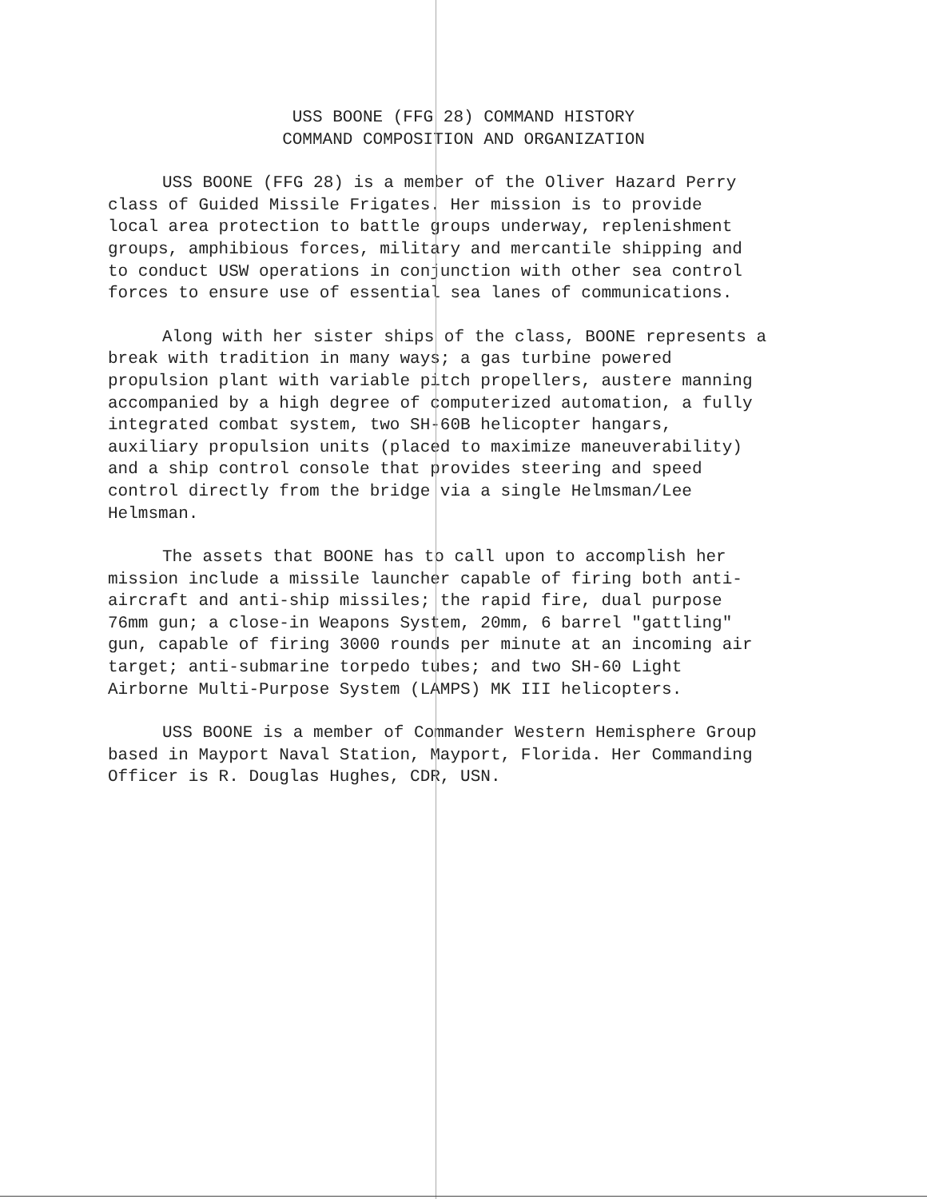USS BOONE (FFG 28) COMMAND HISTORY
COMMAND COMPOSITION AND ORGANIZATION
USS BOONE (FFG 28) is a member of the Oliver Hazard Perry class of Guided Missile Frigates. Her mission is to provide local area protection to battle groups underway, replenishment groups, amphibious forces, military and mercantile shipping and to conduct USW operations in conjunction with other sea control forces to ensure use of essential sea lanes of communications.
Along with her sister ships of the class, BOONE represents a break with tradition in many ways; a gas turbine powered propulsion plant with variable pitch propellers, austere manning accompanied by a high degree of computerized automation, a fully integrated combat system, two SH-60B helicopter hangars, auxiliary propulsion units (placed to maximize maneuverability) and a ship control console that provides steering and speed control directly from the bridge via a single Helmsman/Lee Helmsman.
The assets that BOONE has to call upon to accomplish her mission include a missile launcher capable of firing both anti- aircraft and anti-ship missiles; the rapid fire, dual purpose 76mm gun; a close-in Weapons System, 20mm, 6 barrel "gattling" gun, capable of firing 3000 rounds per minute at an incoming air target; anti-submarine torpedo tubes; and two SH-60 Light Airborne Multi-Purpose System (LAMPS) MK III helicopters.
USS BOONE is a member of Commander Western Hemisphere Group based in Mayport Naval Station, Mayport, Florida. Her Commanding Officer is R. Douglas Hughes, CDR, USN.